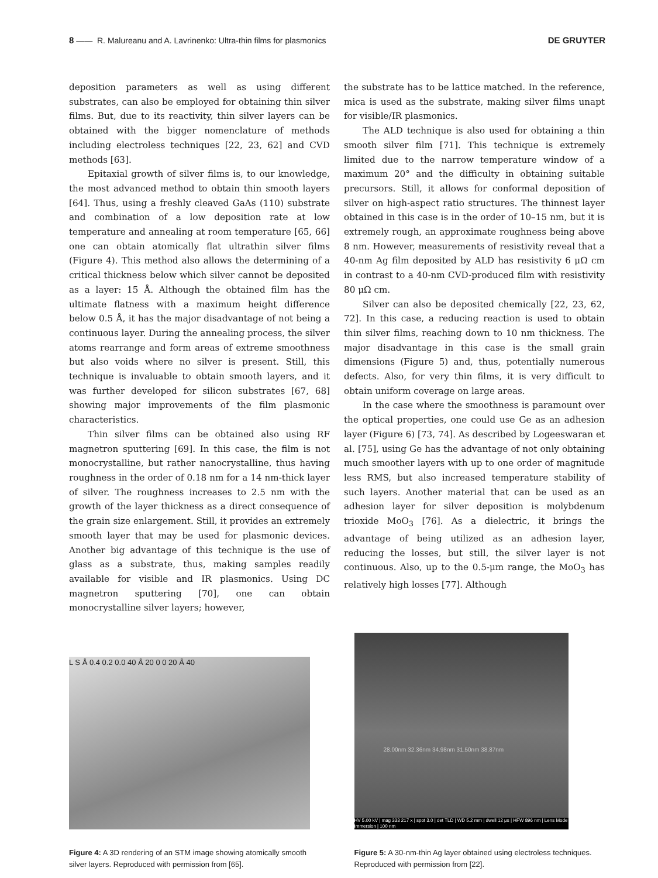8 —— R. Malureanu and A. Lavrinenko: Ultra-thin films for plasmonics DE GRUYTER
deposition parameters as well as using different substrates, can also be employed for obtaining thin silver films. But, due to its reactivity, thin silver layers can be obtained with the bigger nomenclature of methods including electroless techniques [22, 23, 62] and CVD methods [63].
Epitaxial growth of silver films is, to our knowledge, the most advanced method to obtain thin smooth layers [64]. Thus, using a freshly cleaved GaAs (110) substrate and combination of a low deposition rate at low temperature and annealing at room temperature [65, 66] one can obtain atomically flat ultrathin silver films (Figure 4). This method also allows the determining of a critical thickness below which silver cannot be deposited as a layer: 15 Å. Although the obtained film has the ultimate flatness with a maximum height difference below 0.5 Å, it has the major disadvantage of not being a continuous layer. During the annealing process, the silver atoms rearrange and form areas of extreme smoothness but also voids where no silver is present. Still, this technique is invaluable to obtain smooth layers, and it was further developed for silicon substrates [67, 68] showing major improvements of the film plasmonic characteristics.
Thin silver films can be obtained also using RF magnetron sputtering [69]. In this case, the film is not monocrystalline, but rather nanocrystalline, thus having roughness in the order of 0.18 nm for a 14 nm-thick layer of silver. The roughness increases to 2.5 nm with the growth of the layer thickness as a direct consequence of the grain size enlargement. Still, it provides an extremely smooth layer that may be used for plasmonic devices. Another big advantage of this technique is the use of glass as a substrate, thus, making samples readily available for visible and IR plasmonics. Using DC magnetron sputtering [70], one can obtain monocrystalline silver layers; however,
the substrate has to be lattice matched. In the reference, mica is used as the substrate, making silver films unapt for visible/IR plasmonics.
The ALD technique is also used for obtaining a thin smooth silver film [71]. This technique is extremely limited due to the narrow temperature window of a maximum 20° and the difficulty in obtaining suitable precursors. Still, it allows for conformal deposition of silver on high-aspect ratio structures. The thinnest layer obtained in this case is in the order of 10–15 nm, but it is extremely rough, an approximate roughness being above 8 nm. However, measurements of resistivity reveal that a 40-nm Ag film deposited by ALD has resistivity 6 μΩ cm in contrast to a 40-nm CVD-produced film with resistivity 80 μΩ cm.
Silver can also be deposited chemically [22, 23, 62, 72]. In this case, a reducing reaction is used to obtain thin silver films, reaching down to 10 nm thickness. The major disadvantage in this case is the small grain dimensions (Figure 5) and, thus, potentially numerous defects. Also, for very thin films, it is very difficult to obtain uniform coverage on large areas.
In the case where the smoothness is paramount over the optical properties, one could use Ge as an adhesion layer (Figure 6) [73, 74]. As described by Logeeswaran et al. [75], using Ge has the advantage of not only obtaining much smoother layers with up to one order of magnitude less RMS, but also increased temperature stability of such layers. Another material that can be used as an adhesion layer for silver deposition is molybdenum trioxide MoO<sub>3</sub> [76]. As a dielectric, it brings the advantage of being utilized as an adhesion layer, reducing the losses, but still, the silver layer is not continuous. Also, up to the 0.5-μm range, the MoO<sub>3</sub> has relatively high losses [77]. Although
L S Å 0.4 0.2 0.0 40 Å 20 0 0 20 Å 40
Figure 4: A 3D rendering of an STM image showing atomically smooth silver layers. Reproduced with permission from [65].
28.00nm 32.36nm 34.98nm 31.50nm 38.87nm
HV 5.00 kV | mag 333 217 x | spot 3.0 | det TLD | WD 5.2 mm | dwell 12 μs | HFW 896 nm | Lens Mode Immersion | 100 nm
Figure 5: A 30-nm-thin Ag layer obtained using electroless techniques. Reproduced with permission from [22].